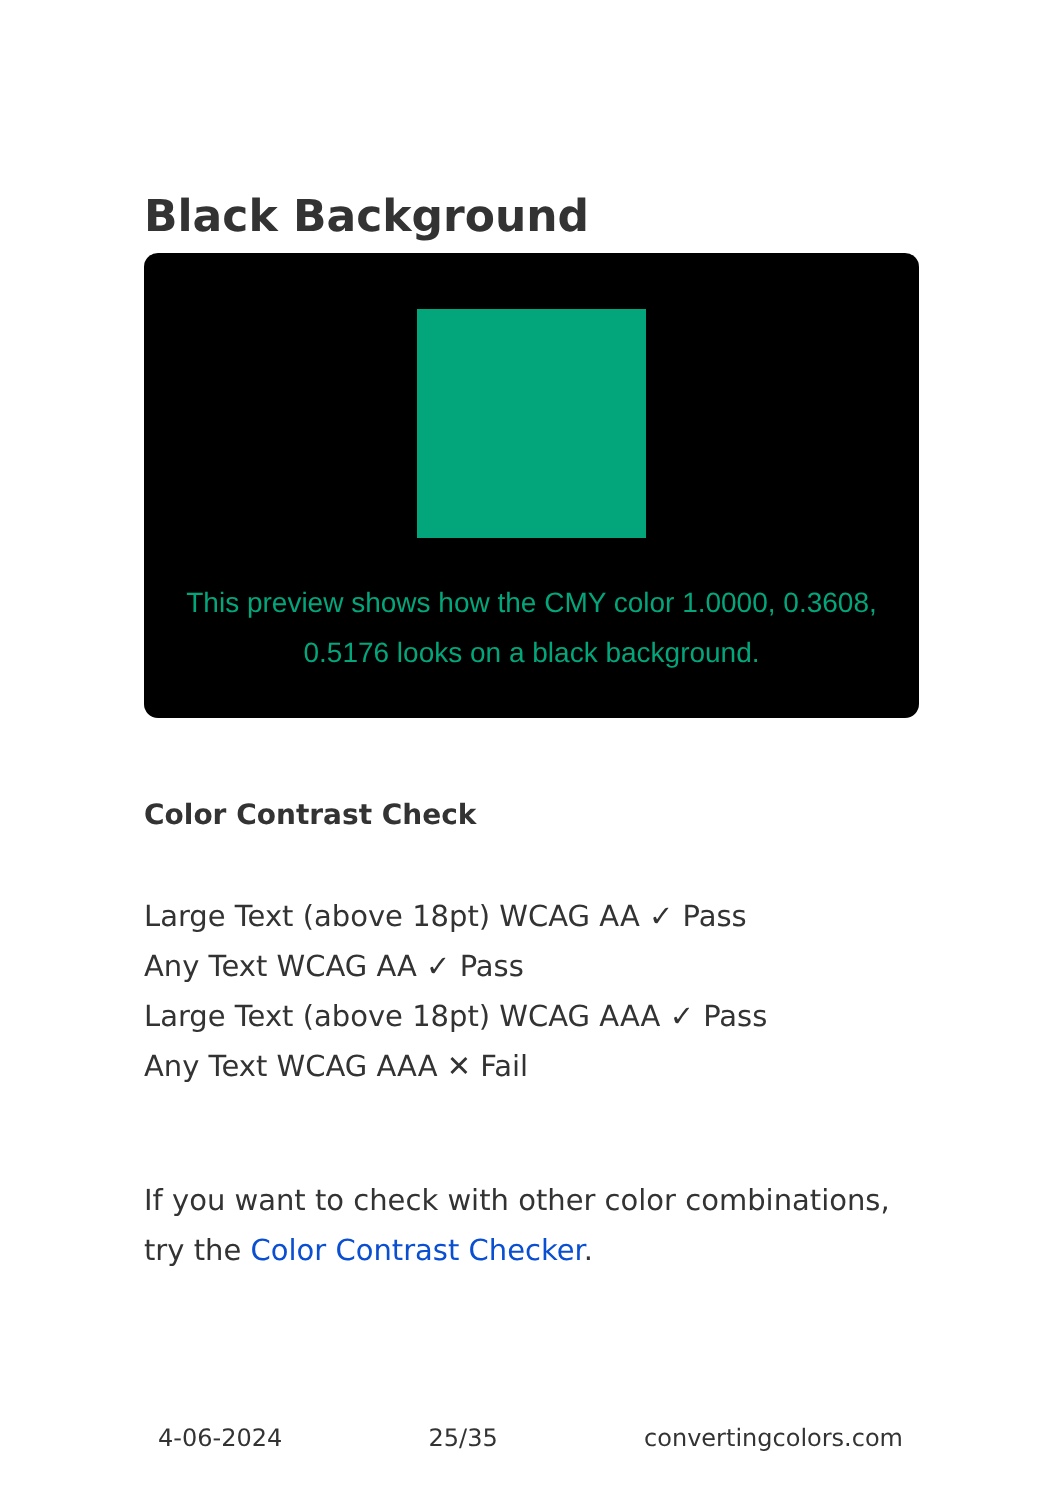Black Background
This preview shows how the CMY color 1.0000, 0.3608, 0.5176 looks on a black background.
Color Contrast Check
Large Text (above 18pt) WCAG AA ✓ Pass
Any Text WCAG AA ✓ Pass
Large Text (above 18pt) WCAG AAA ✓ Pass
Any Text WCAG AAA ✕ Fail
If you want to check with other color combinations, try the Color Contrast Checker.
4-06-2024 25/35 convertingcolors.com